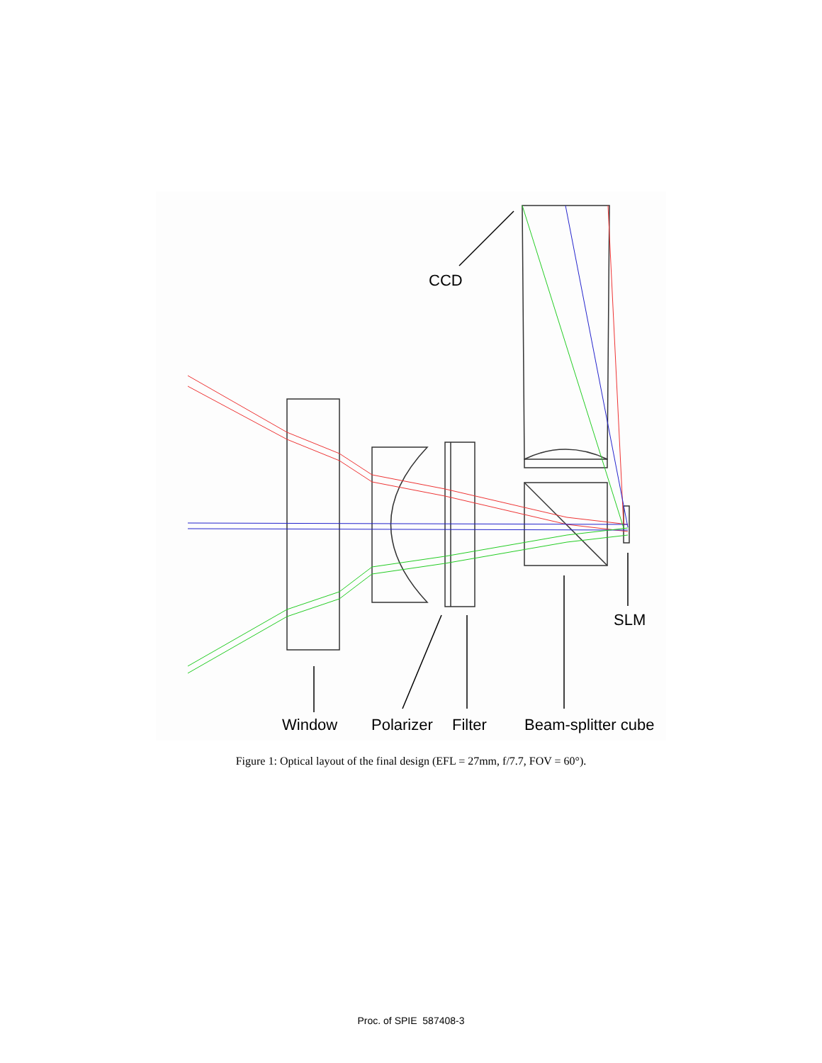CCD
SLM
Window
Polarizer
Filter
Beam-splitter cube
Figure 1: Optical layout of the final design (EFL = 27mm, f/7.7, FOV = 60°).
Proc. of SPIE 587408-3